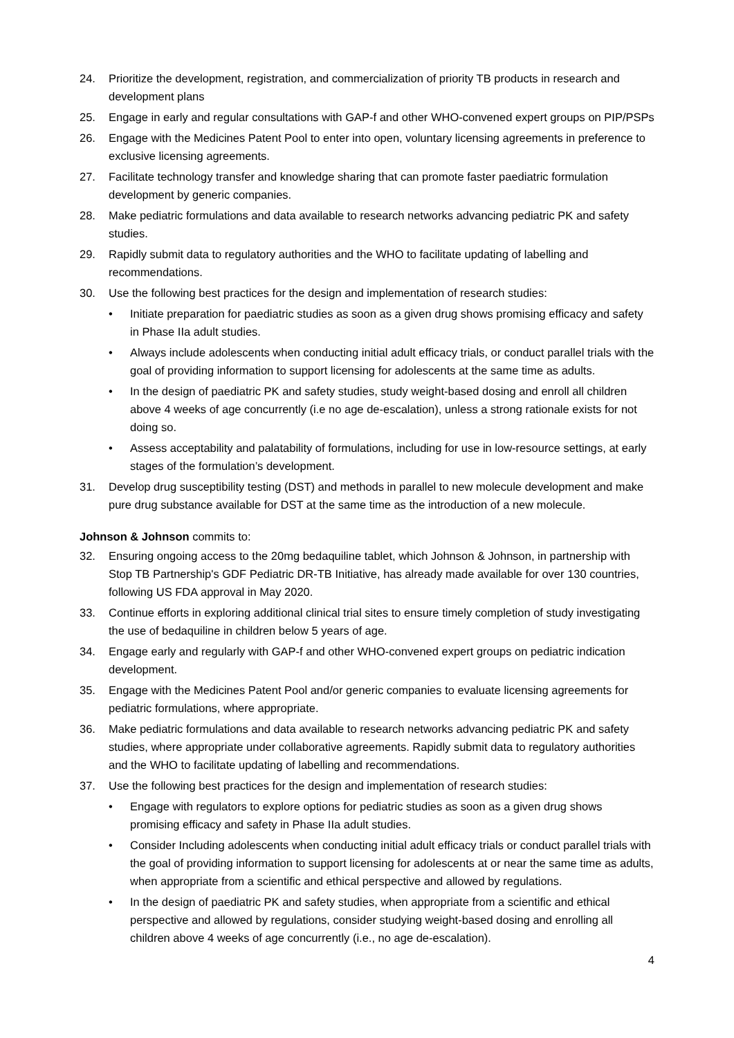24. Prioritize the development, registration, and commercialization of priority TB products in research and development plans
25. Engage in early and regular consultations with GAP-f and other WHO-convened expert groups on PIP/PSPs
26. Engage with the Medicines Patent Pool to enter into open, voluntary licensing agreements in preference to exclusive licensing agreements.
27. Facilitate technology transfer and knowledge sharing that can promote faster paediatric formulation development by generic companies.
28. Make pediatric formulations and data available to research networks advancing pediatric PK and safety studies.
29. Rapidly submit data to regulatory authorities and the WHO to facilitate updating of labelling and recommendations.
30. Use the following best practices for the design and implementation of research studies:
• Initiate preparation for paediatric studies as soon as a given drug shows promising efficacy and safety in Phase IIa adult studies.
• Always include adolescents when conducting initial adult efficacy trials, or conduct parallel trials with the goal of providing information to support licensing for adolescents at the same time as adults.
• In the design of paediatric PK and safety studies, study weight-based dosing and enroll all children above 4 weeks of age concurrently (i.e no age de-escalation), unless a strong rationale exists for not doing so.
• Assess acceptability and palatability of formulations, including for use in low-resource settings, at early stages of the formulation’s development.
31. Develop drug susceptibility testing (DST) and methods in parallel to new molecule development and make pure drug substance available for DST at the same time as the introduction of a new molecule.
Johnson & Johnson commits to:
32. Ensuring ongoing access to the 20mg bedaquiline tablet, which Johnson & Johnson, in partnership with Stop TB Partnership's GDF Pediatric DR-TB Initiative, has already made available for over 130 countries, following US FDA approval in May 2020.
33. Continue efforts in exploring additional clinical trial sites to ensure timely completion of study investigating the use of bedaquiline in children below 5 years of age.
34. Engage early and regularly with GAP-f and other WHO-convened expert groups on pediatric indication development.
35. Engage with the Medicines Patent Pool and/or generic companies to evaluate licensing agreements for pediatric formulations, where appropriate.
36. Make pediatric formulations and data available to research networks advancing pediatric PK and safety studies, where appropriate under collaborative agreements. Rapidly submit data to regulatory authorities and the WHO to facilitate updating of labelling and recommendations.
37. Use the following best practices for the design and implementation of research studies:
• Engage with regulators to explore options for pediatric studies as soon as a given drug shows promising efficacy and safety in Phase IIa adult studies.
• Consider Including adolescents when conducting initial adult efficacy trials or conduct parallel trials with the goal of providing information to support licensing for adolescents at or near the same time as adults, when appropriate from a scientific and ethical perspective and allowed by regulations.
• In the design of paediatric PK and safety studies, when appropriate from a scientific and ethical perspective and allowed by regulations, consider studying weight-based dosing and enrolling all children above 4 weeks of age concurrently (i.e., no age de-escalation).
4